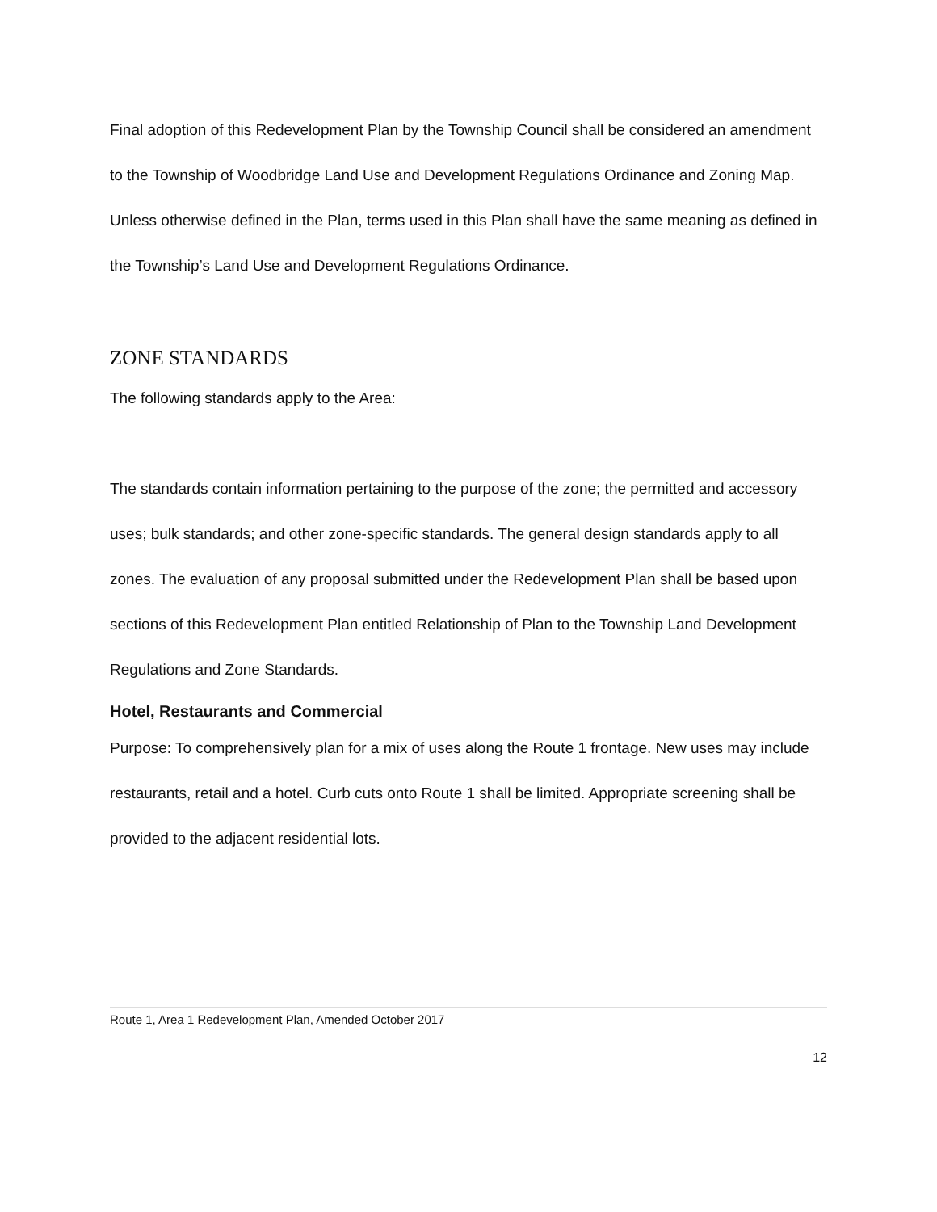Final adoption of this Redevelopment Plan by the Township Council shall be considered an amendment to the Township of Woodbridge Land Use and Development Regulations Ordinance and Zoning Map. Unless otherwise defined in the Plan, terms used in this Plan shall have the same meaning as defined in the Township’s Land Use and Development Regulations Ordinance.
ZONE STANDARDS
The following standards apply to the Area:
The standards contain information pertaining to the purpose of the zone; the permitted and accessory uses; bulk standards; and other zone-specific standards. The general design standards apply to all zones. The evaluation of any proposal submitted under the Redevelopment Plan shall be based upon sections of this Redevelopment Plan entitled Relationship of Plan to the Township Land Development Regulations and Zone Standards.
Hotel, Restaurants and Commercial
Purpose: To comprehensively plan for a mix of uses along the Route 1 frontage. New uses may include restaurants, retail and a hotel. Curb cuts onto Route 1 shall be limited. Appropriate screening shall be provided to the adjacent residential lots.
Route 1, Area 1 Redevelopment Plan, Amended October 2017
12